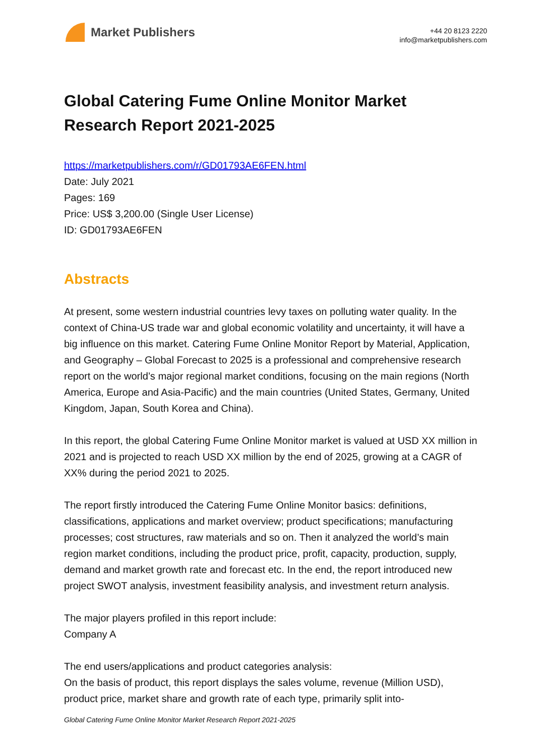Market Publishers
+44 20 8123 2220
info@marketpublishers.com
Global Catering Fume Online Monitor Market Research Report 2021-2025
https://marketpublishers.com/r/GD01793AE6FEN.html
Date: July 2021
Pages: 169
Price: US$ 3,200.00 (Single User License)
ID: GD01793AE6FEN
Abstracts
At present, some western industrial countries levy taxes on polluting water quality. In the context of China-US trade war and global economic volatility and uncertainty, it will have a big influence on this market. Catering Fume Online Monitor Report by Material, Application, and Geography – Global Forecast to 2025 is a professional and comprehensive research report on the world’s major regional market conditions, focusing on the main regions (North America, Europe and Asia-Pacific) and the main countries (United States, Germany, United Kingdom, Japan, South Korea and China).
In this report, the global Catering Fume Online Monitor market is valued at USD XX million in 2021 and is projected to reach USD XX million by the end of 2025, growing at a CAGR of XX% during the period 2021 to 2025.
The report firstly introduced the Catering Fume Online Monitor basics: definitions, classifications, applications and market overview; product specifications; manufacturing processes; cost structures, raw materials and so on. Then it analyzed the world’s main region market conditions, including the product price, profit, capacity, production, supply, demand and market growth rate and forecast etc. In the end, the report introduced new project SWOT analysis, investment feasibility analysis, and investment return analysis.
The major players profiled in this report include:
Company A
The end users/applications and product categories analysis:
On the basis of product, this report displays the sales volume, revenue (Million USD), product price, market share and growth rate of each type, primarily split into-
Global Catering Fume Online Monitor Market Research Report 2021-2025